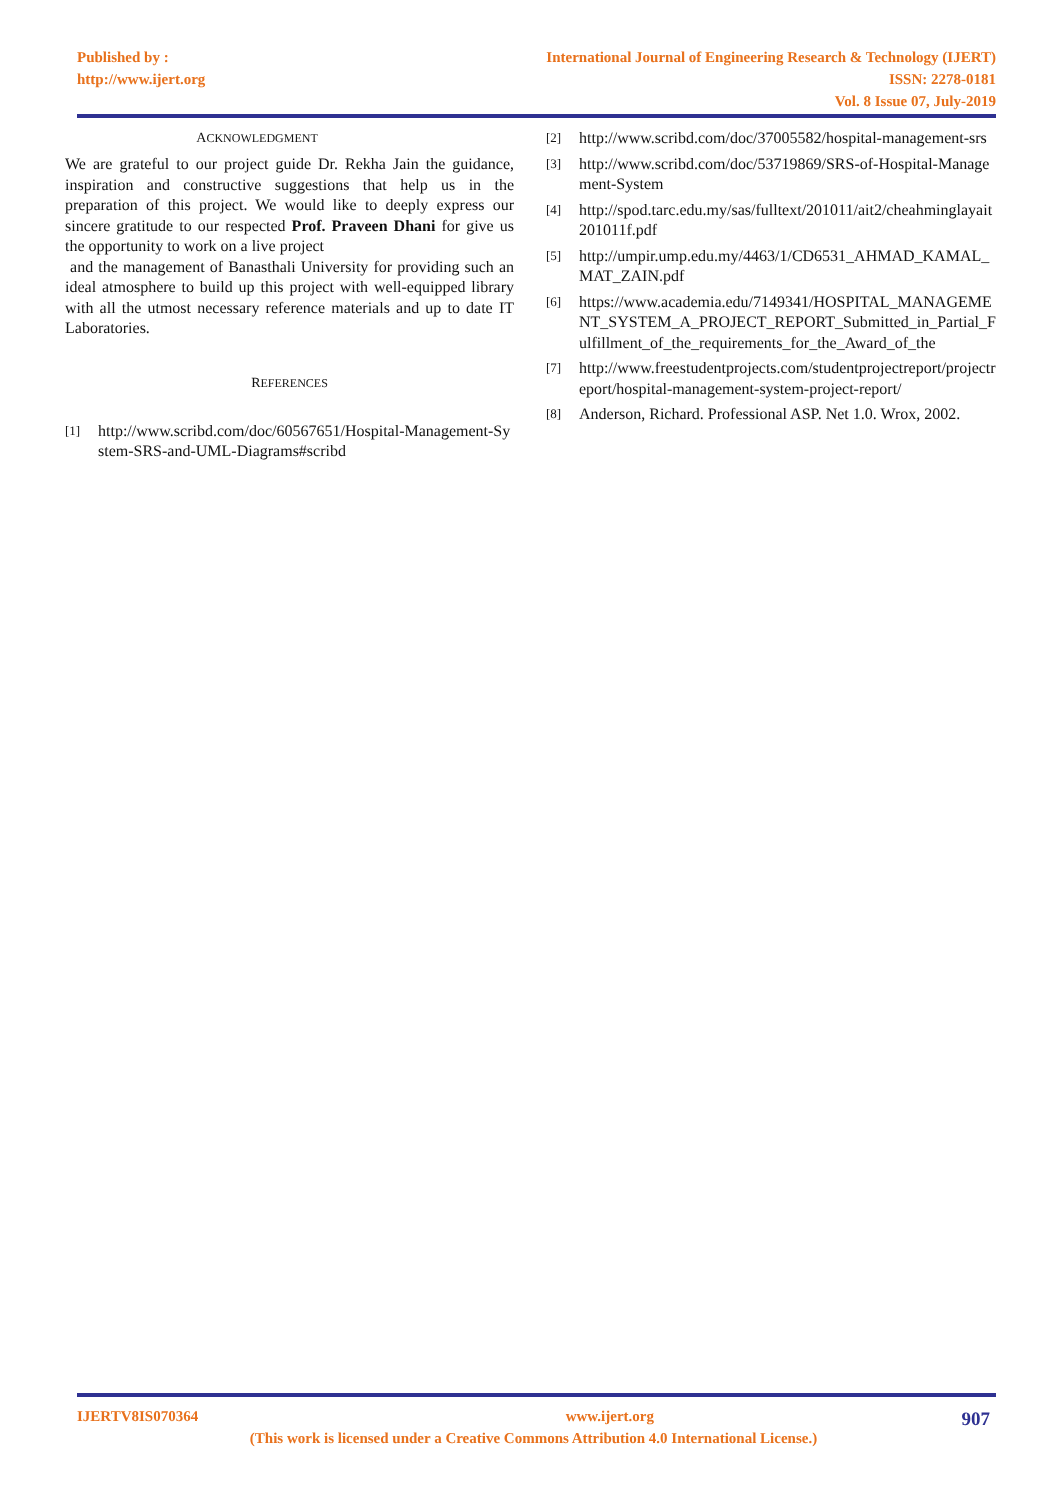Published by :
http://www.ijert.org
International Journal of Engineering Research & Technology (IJERT)
ISSN: 2278-0181
Vol. 8 Issue 07, July-2019
ACKNOWLEDGMENT
We are grateful to our project guide Dr. Rekha Jain the guidance, inspiration and constructive suggestions that help us in the preparation of this project. We would like to deeply express our sincere gratitude to our respected Prof. Praveen Dhani for give us the opportunity to work on a live project
and the management of Banasthali University for providing such an ideal atmosphere to build up this project with well-equipped library with all the utmost necessary reference materials and up to date IT Laboratories.
REFERENCES
[1] http://www.scribd.com/doc/60567651/Hospital-Management-System-SRS-and-UML-Diagrams#scribd
[2] http://www.scribd.com/doc/37005582/hospital-management-srs
[3] http://www.scribd.com/doc/53719869/SRS-of-Hospital-Management-System
[4] http://spod.tarc.edu.my/sas/fulltext/201011/ait2/cheahminglayait201011f.pdf
[5] http://umpir.ump.edu.my/4463/1/CD6531_AHMAD_KAMAL_MAT_ZAIN.pdf
[6] https://www.academia.edu/7149341/HOSPITAL_MANAGEMENT_SYSTEM_A_PROJECT_REPORT_Submitted_in_Partial_Fulfillment_of_the_requirements_for_the_Award_of_the
[7] http://www.freestudentprojects.com/studentprojectreport/projectreport/hospital-management-system-project-report/
[8] Anderson, Richard. Professional ASP. Net 1.0. Wrox, 2002.
IJERTV8IS070364 www.ijert.org 907
(This work is licensed under a Creative Commons Attribution 4.0 International License.)